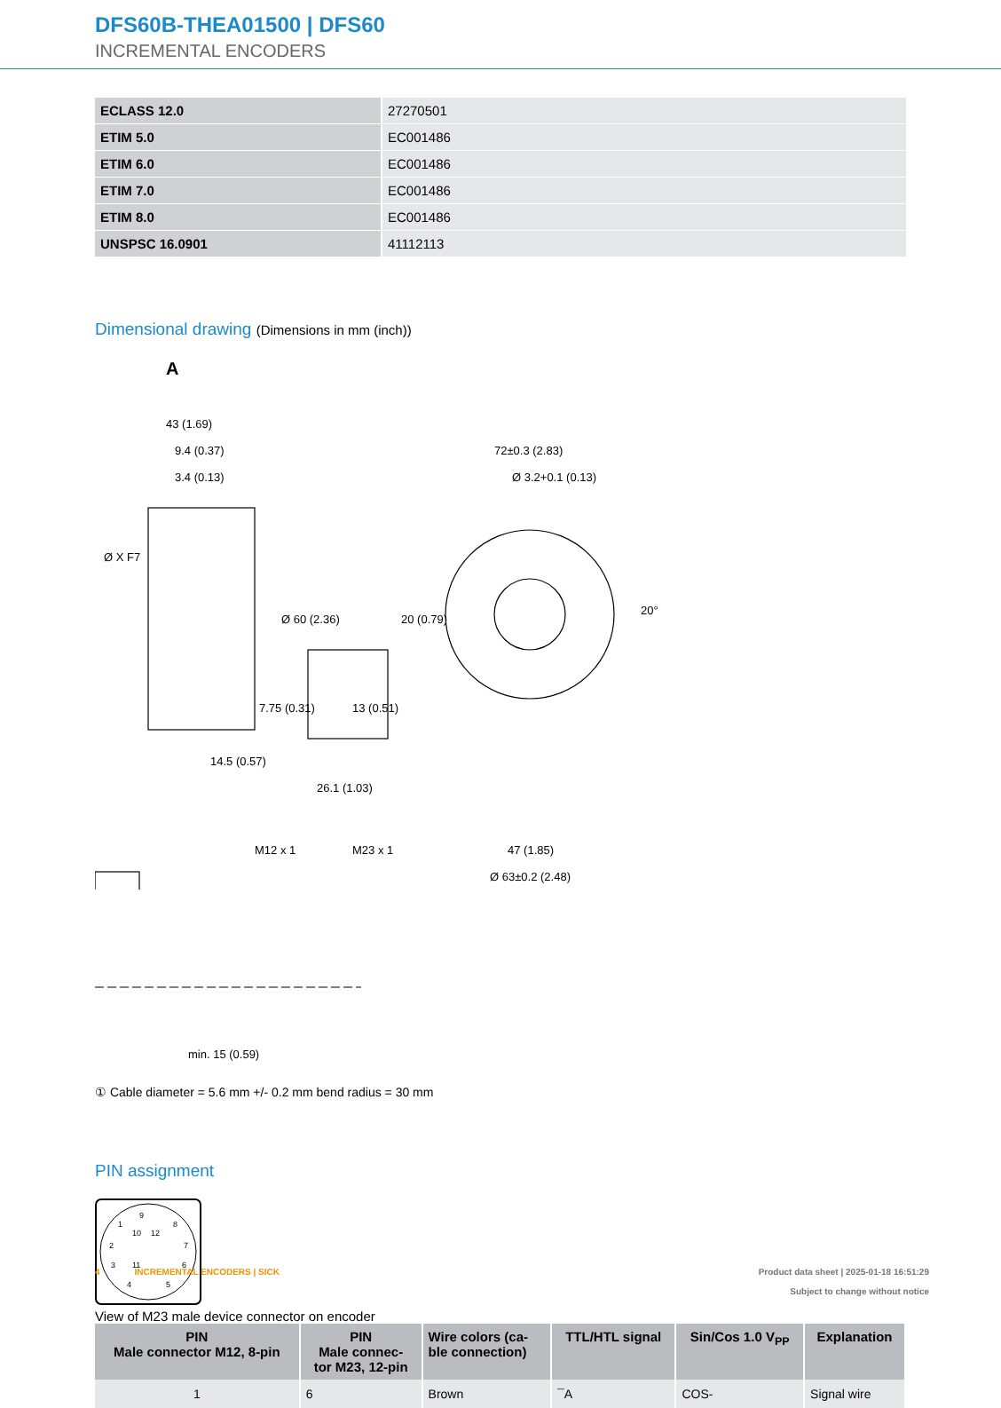DFS60B-THEA01500 | DFS60
INCREMENTAL ENCODERS
| ECLASS 12.0 | 27270501 |
| ETIM 5.0 | EC001486 |
| ETIM 6.0 | EC001486 |
| ETIM 7.0 | EC001486 |
| ETIM 8.0 | EC001486 |
| UNSPSC 16.0901 | 41112113 |
Dimensional drawing (Dimensions in mm (inch))
A
43 (1.69)
9.4 (0.37)
3.4 (0.13)
Ø X F7
Ø 60 (2.36)
7.75 (0.31)
14.5 (0.57)
M12 x 1
13 (0.51)
26.1 (1.03)
M23 x 1
72±0.3 (2.83)
Ø 3.2+0.1 (0.13)
20 (0.79)
20°
47 (1.85)
Ø 63±0.2 (2.48)
min. 15 (0.59)
① Cable diameter = 5.6 mm +/- 0.2 mm bend radius = 30 mm
PIN assignment
9
1
8
10
12
2
7
3
11
6
4
5
View of M23 male device connector on encoder
| PIN Male connector M12, 8-pin | PIN Male connec- tor M23, 12-pin | Wire colors (ca- ble connection) | TTL/HTL signal | Sin/Cos 1.0 V<sub>PP</sub> | Explanation |
| --- | --- | --- | --- | --- | --- |
| 1 | 6 | Brown | ¯A | COS- | Signal wire |
4 INCREMENTAL ENCODERS | SICK
Product data sheet | 2025-01-18 16:51:29
Subject to change without notice